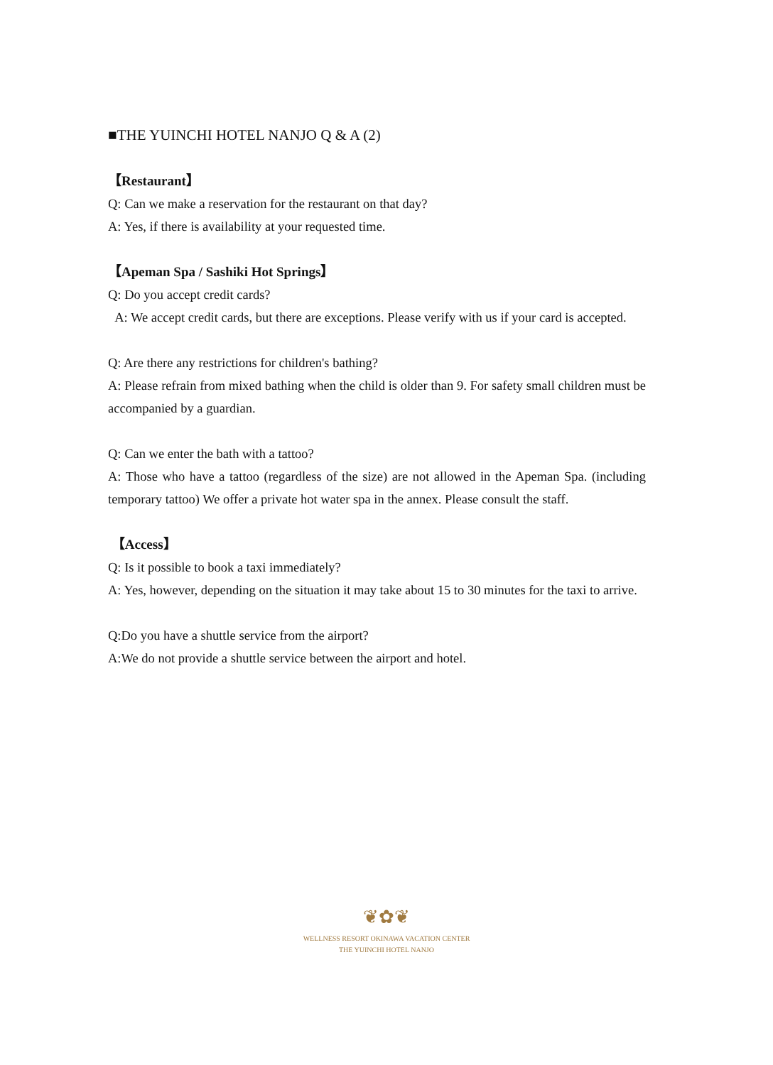■THE YUINCHI HOTEL NANJO Q & A (2)
【Restaurant】
Q: Can we make a reservation for the restaurant on that day?
A: Yes, if there is availability at your requested time.
【Apeman Spa / Sashiki Hot Springs】
Q: Do you accept credit cards?
A: We accept credit cards, but there are exceptions. Please verify with us if your card is accepted.
Q: Are there any restrictions for children's bathing?
A: Please refrain from mixed bathing when the child is older than 9. For safety small children must be accompanied by a guardian.
Q: Can we enter the bath with a tattoo?
A: Those who have a tattoo (regardless of the size) are not allowed in the Apeman Spa. (including temporary tattoo) We offer a private hot water spa in the annex. Please consult the staff.
【Access】
Q: Is it possible to book a taxi immediately?
A: Yes, however, depending on the situation it may take about 15 to 30 minutes for the taxi to arrive.
Q:Do you have a shuttle service from the airport?
A:We do not provide a shuttle service between the airport and hotel.
❦✿❦
WELLNESS RESORT OKINAWA VACATION CENTER
THE YUINCHI HOTEL NANJO